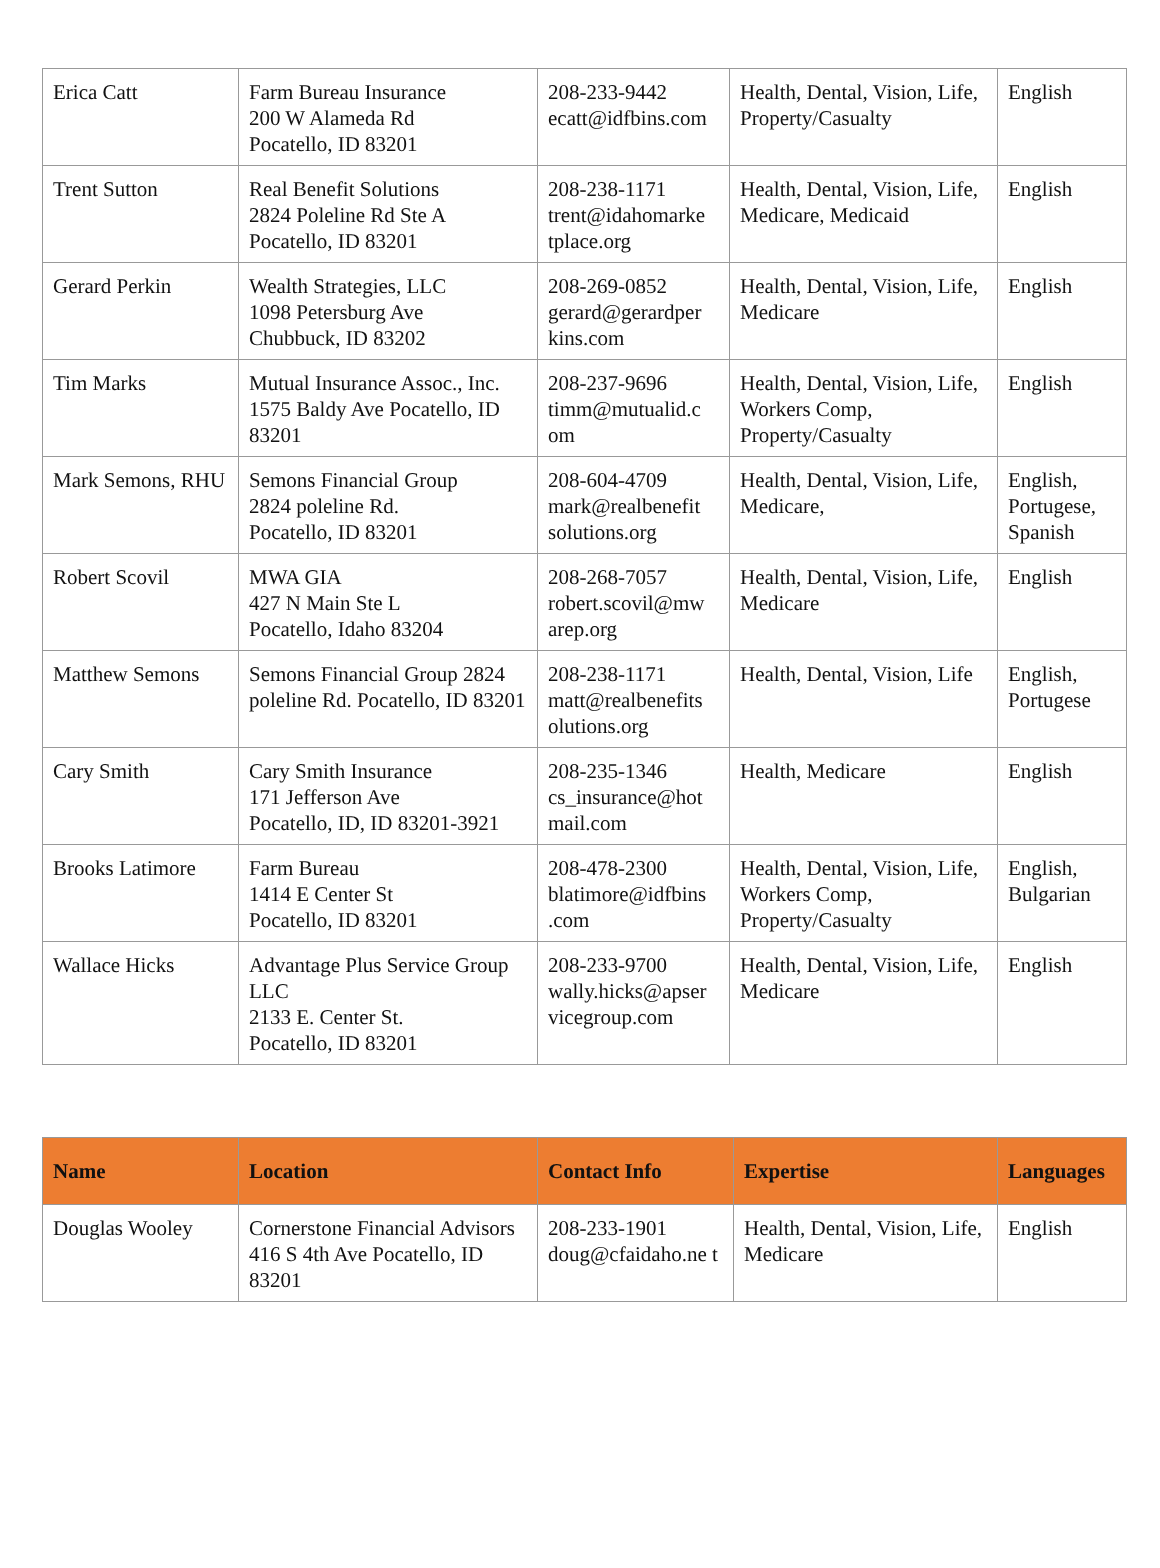| Erica Catt | Farm Bureau Insurance 200 W Alameda Rd Pocatello, ID 83201 | 208-233-9442 ecatt@idfbins.com | Health, Dental, Vision, Life, Property/Casualty | English |
| Trent Sutton | Real Benefit Solutions 2824 Poleline Rd Ste A Pocatello, ID 83201 | 208-238-1171 trent@idahomarke tplace.org | Health, Dental, Vision, Life, Medicare, Medicaid | English |
| Gerard Perkin | Wealth Strategies, LLC 1098 Petersburg Ave Chubbuck, ID 83202 | 208-269-0852 gerard@gerardper kins.com | Health, Dental, Vision, Life, Medicare | English |
| Tim Marks | Mutual Insurance Assoc., Inc. 1575 Baldy Ave Pocatello, ID 83201 | 208-237-9696 timm@mutualid.c om | Health, Dental, Vision, Life, Workers Comp, Property/Casualty | English |
| Mark Semons, RHU | Semons Financial Group 2824 poleline Rd. Pocatello, ID 83201 | 208-604-4709 mark@realbenefit solutions.org | Health, Dental, Vision, Life, Medicare, | English, Portugese, Spanish |
| Robert Scovil | MWA GIA 427 N Main Ste L Pocatello, Idaho 83204 | 208-268-7057 robert.scovil@mw arep.org | Health, Dental, Vision, Life, Medicare | English |
| Matthew Semons | Semons Financial Group 2824 poleline Rd. Pocatello, ID 83201 | 208-238-1171 matt@realbenefits olutions.org | Health, Dental, Vision, Life | English, Portugese |
| Cary Smith | Cary Smith Insurance 171 Jefferson Ave Pocatello, ID, ID 83201-3921 | 208-235-1346 cs_insurance@hot mail.com | Health, Medicare | English |
| Brooks Latimore | Farm Bureau 1414 E Center St Pocatello, ID 83201 | 208-478-2300 blatimore@idfbins .com | Health, Dental, Vision, Life, Workers Comp, Property/Casualty | English, Bulgarian |
| Wallace Hicks | Advantage Plus Service Group LLC 2133 E. Center St. Pocatello, ID 83201 | 208-233-9700 wally.hicks@apser vicegroup.com | Health, Dental, Vision, Life, Medicare | English |
| Name | Location | Contact Info | Expertise | Languages |
| --- | --- | --- | --- | --- |
| Douglas Wooley | Cornerstone Financial Advisors 416 S 4th Ave Pocatello, ID 83201 | 208-233-1901 doug@cfaidaho.ne t | Health, Dental, Vision, Life, Medicare | English |